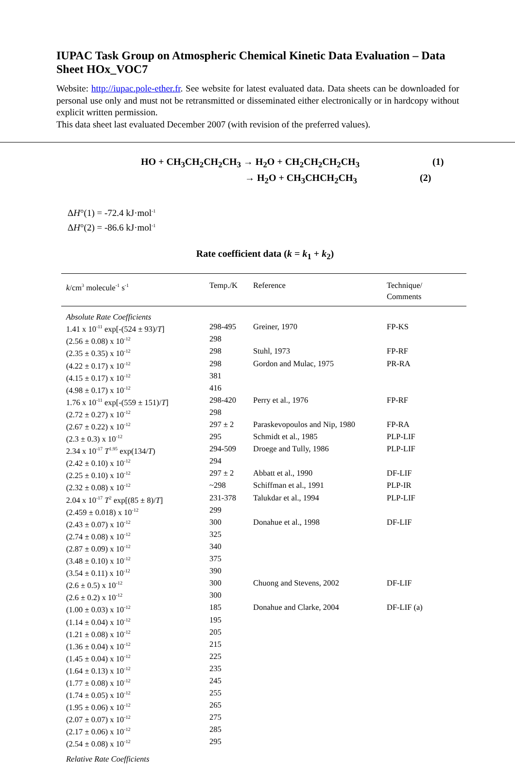IUPAC Task Group on Atmospheric Chemical Kinetic Data Evaluation – Data Sheet HOx_VOC7
Website: http://iupac.pole-ether.fr. See website for latest evaluated data. Data sheets can be downloaded for personal use only and must not be retransmitted or disseminated either electronically or in hardcopy without explicit written permission.
This data sheet last evaluated December 2007 (with revision of the preferred values).
HO + CH<sub>3</sub>CH<sub>2</sub>CH<sub>2</sub>CH<sub>3</sub> → H<sub>2</sub>O + CH<sub>2</sub>CH<sub>2</sub>CH<sub>2</sub>CH<sub>3</sub> (1)
→ H<sub>2</sub>O + CH<sub>3</sub>CHCH<sub>2</sub>CH<sub>3</sub> (2)
ΔH°(1) = -72.4 kJ·mol<sup>-1</sup>
ΔH°(2) = -86.6 kJ·mol<sup>-1</sup>
Rate coefficient data (k = k<sub>1</sub> + k<sub>2</sub>)
| k /cm<sup>3</sup> molecule<sup>-1</sup> s<sup>-1</sup> | Temp./K | Reference | Technique/ Comments |
| --- | --- | --- | --- |
| Absolute Rate Coefficients | | | |
| 1.41 x 10<sup>-11</sup> exp[-(524 ± 93)/ T ] | 298-495 | Greiner, 1970 | FP-KS |
| (2.56 ± 0.08) x 10<sup>-12</sup> | 298 | | |
| (2.35 ± 0.35) x 10<sup>-12</sup> | 298 | Stuhl, 1973 | FP-RF |
| (4.22 ± 0.17) x 10<sup>-12</sup> | 298 | Gordon and Mulac, 1975 | PR-RA |
| (4.15 ± 0.17) x 10<sup>-12</sup> | 381 | | |
| (4.98 ± 0.17) x 10<sup>-12</sup> | 416 | | |
| 1.76 x 10<sup>-11</sup> exp[-(559 ± 151)/ T ] | 298-420 | Perry et al., 1976 | FP-RF |
| (2.72 ± 0.27) x 10<sup>-12</sup> | 298 | | |
| (2.67 ± 0.22) x 10<sup>-12</sup> | 297 ± 2 | Paraskevopoulos and Nip, 1980 | FP-RA |
| (2.3 ± 0.3) x 10<sup>-12</sup> | 295 | Schmidt et al., 1985 | PLP-LIF |
| 2.34 x 10<sup>-17</sup> T<sup>1.95</sup> exp(134/ T ) | 294-509 | Droege and Tully, 1986 | PLP-LIF |
| (2.42 ± 0.10) x 10<sup>-12</sup> | 294 | | |
| (2.25 ± 0.10) x 10<sup>-12</sup> | 297 ± 2 | Abbatt et al., 1990 | DF-LIF |
| (2.32 ± 0.08) x 10<sup>-12</sup> | ~298 | Schiffman et al., 1991 | PLP-IR |
| 2.04 x 10<sup>-17</sup> T<sup>2</sup> exp[(85 ± 8)/ T ] | 231-378 | Talukdar et al., 1994 | PLP-LIF |
| (2.459 ± 0.018) x 10<sup>-12</sup> | 299 | | |
| (2.43 ± 0.07) x 10<sup>-12</sup> | 300 | Donahue et al., 1998 | DF-LIF |
| (2.74 ± 0.08) x 10<sup>-12</sup> | 325 | | |
| (2.87 ± 0.09) x 10<sup>-12</sup> | 340 | | |
| (3.48 ± 0.10) x 10<sup>-12</sup> | 375 | | |
| (3.54 ± 0.11) x 10<sup>-12</sup> | 390 | | |
| (2.6 ± 0.5) x 10<sup>-12</sup> | 300 | Chuong and Stevens, 2002 | DF-LIF |
| (2.6 ± 0.2) x 10<sup>-12</sup> | 300 | | |
| (1.00 ± 0.03) x 10<sup>-12</sup> | 185 | Donahue and Clarke, 2004 | DF-LIF (a) |
| (1.14 ± 0.04) x 10<sup>-12</sup> | 195 | | |
| (1.21 ± 0.08) x 10<sup>-12</sup> | 205 | | |
| (1.36 ± 0.04) x 10<sup>-12</sup> | 215 | | |
| (1.45 ± 0.04) x 10<sup>-12</sup> | 225 | | |
| (1.64 ± 0.13) x 10<sup>-12</sup> | 235 | | |
| (1.77 ± 0.08) x 10<sup>-12</sup> | 245 | | |
| (1.74 ± 0.05) x 10<sup>-12</sup> | 255 | | |
| (1.95 ± 0.06) x 10<sup>-12</sup> | 265 | | |
| (2.07 ± 0.07) x 10<sup>-12</sup> | 275 | | |
| (2.17 ± 0.06) x 10<sup>-12</sup> | 285 | | |
| (2.54 ± 0.08) x 10<sup>-12</sup> | 295 | | |
| Relative Rate Coefficients | | | |